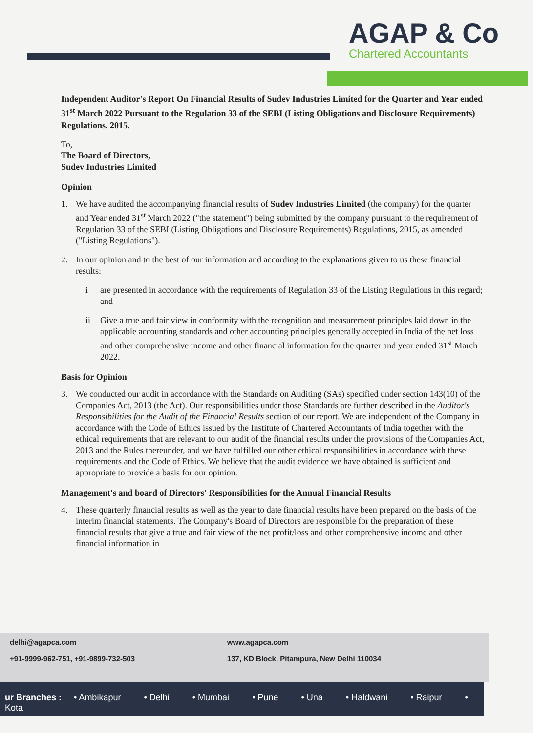AGAP & Co
Chartered Accountants
Independent Auditor's Report On Financial Results of Sudev Industries Limited for the Quarter and Year ended 31<sup>st</sup> March 2022 Pursuant to the Regulation 33 of the SEBI (Listing Obligations and Disclosure Requirements) Regulations, 2015.
To,
The Board of Directors,
Sudev Industries Limited
Opinion
1. We have audited the accompanying financial results of Sudev Industries Limited (the company) for the quarter and Year ended 31<sup>st</sup> March 2022 ("the statement") being submitted by the company pursuant to the requirement of Regulation 33 of the SEBI (Listing Obligations and Disclosure Requirements) Regulations, 2015, as amended ("Listing Regulations").
2. In our opinion and to the best of our information and according to the explanations given to us these financial results:
i are presented in accordance with the requirements of Regulation 33 of the Listing Regulations in this regard; and
ii Give a true and fair view in conformity with the recognition and measurement principles laid down in the applicable accounting standards and other accounting principles generally accepted in India of the net loss and other comprehensive income and other financial information for the quarter and year ended 31<sup>st</sup> March 2022.
Basis for Opinion
3. We conducted our audit in accordance with the Standards on Auditing (SAs) specified under section 143(10) of the Companies Act, 2013 (the Act). Our responsibilities under those Standards are further described in the Auditor's Responsibilities for the Audit of the Financial Results section of our report. We are independent of the Company in accordance with the Code of Ethics issued by the Institute of Chartered Accountants of India together with the ethical requirements that are relevant to our audit of the financial results under the provisions of the Companies Act, 2013 and the Rules thereunder, and we have fulfilled our other ethical responsibilities in accordance with these requirements and the Code of Ethics. We believe that the audit evidence we have obtained is sufficient and appropriate to provide a basis for our opinion.
Management's and board of Directors' Responsibilities for the Annual Financial Results
4. These quarterly financial results as well as the year to date financial results have been prepared on the basis of the interim financial statements. The Company's Board of Directors are responsible for the preparation of these financial results that give a true and fair view of the net profit/loss and other comprehensive income and other financial information in
delhi@agapca.com
+91-9999-962-751, +91-9899-732-503
www.agapca.com
137, KD Block, Pitampura, New Delhi 110034
ur Branches : • Ambikapur • Delhi • Mumbai • Pune • Una • Haldwani • Raipur • Kota